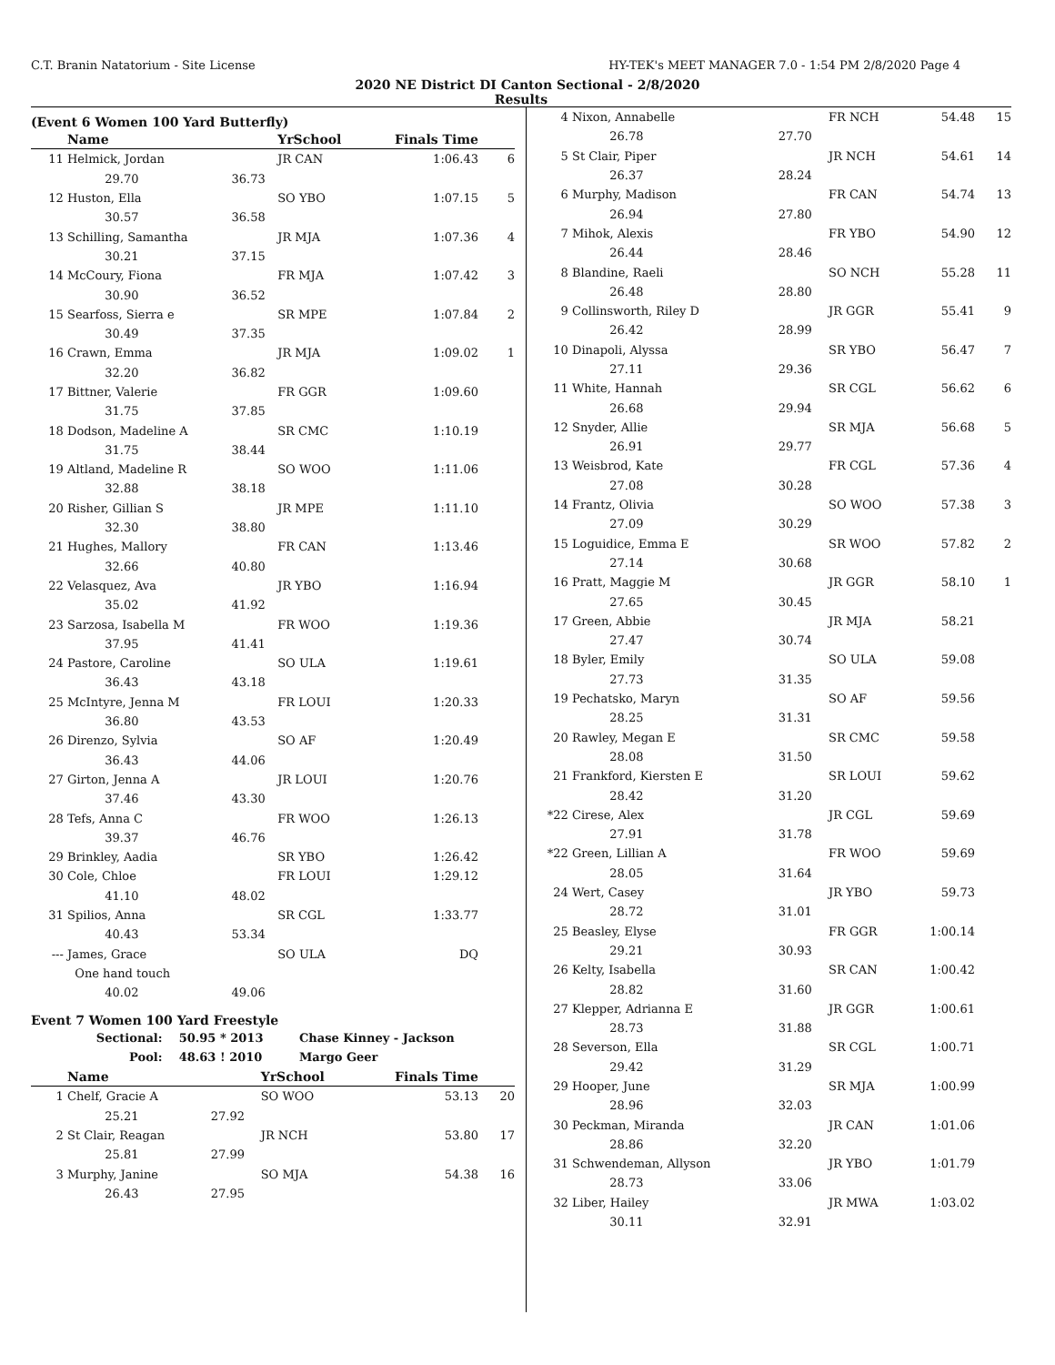C.T. Branin Natatorium - Site License HY-TEK's MEET MANAGER 7.0 - 1:54 PM 2/8/2020 Page 4
2020 NE District DI Canton Sectional - 2/8/2020
Results
(Event 6 Women 100 Yard Butterfly)
| | Name | | YrSchool | Finals Time | |
| --- | --- | --- | --- | --- | --- |
| 11 | Helmick, Jordan | | JR CAN | 1:06.43 | 6 |
| | 29.70 | 36.73 | | | |
| 12 | Huston, Ella | | SO YBO | 1:07.15 | 5 |
| | 30.57 | 36.58 | | | |
| 13 | Schilling, Samantha | | JR MJA | 1:07.36 | 4 |
| | 30.21 | 37.15 | | | |
| 14 | McCoury, Fiona | | FR MJA | 1:07.42 | 3 |
| | 30.90 | 36.52 | | | |
| 15 | Searfoss, Sierra e | | SR MPE | 1:07.84 | 2 |
| | 30.49 | 37.35 | | | |
| 16 | Crawn, Emma | | JR MJA | 1:09.02 | 1 |
| | 32.20 | 36.82 | | | |
| 17 | Bittner, Valerie | | FR GGR | 1:09.60 | |
| | 31.75 | 37.85 | | | |
| 18 | Dodson, Madeline A | | SR CMC | 1:10.19 | |
| | 31.75 | 38.44 | | | |
| 19 | Altland, Madeline R | | SO WOO | 1:11.06 | |
| | 32.88 | 38.18 | | | |
| 20 | Risher, Gillian S | | JR MPE | 1:11.10 | |
| | 32.30 | 38.80 | | | |
| 21 | Hughes, Mallory | | FR CAN | 1:13.46 | |
| | 32.66 | 40.80 | | | |
| 22 | Velasquez, Ava | | JR YBO | 1:16.94 | |
| | 35.02 | 41.92 | | | |
| 23 | Sarzosa, Isabella M | | FR WOO | 1:19.36 | |
| | 37.95 | 41.41 | | | |
| 24 | Pastore, Caroline | | SO ULA | 1:19.61 | |
| | 36.43 | 43.18 | | | |
| 25 | McIntyre, Jenna M | | FR LOUI | 1:20.33 | |
| | 36.80 | 43.53 | | | |
| 26 | Direnzo, Sylvia | | SO AF | 1:20.49 | |
| | 36.43 | 44.06 | | | |
| 27 | Girton, Jenna A | | JR LOUI | 1:20.76 | |
| | 37.46 | 43.30 | | | |
| 28 | Tefs, Anna C | | FR WOO | 1:26.13 | |
| | 39.37 | 46.76 | | | |
| 29 | Brinkley, Aadia | | SR YBO | 1:26.42 | |
| 30 | Cole, Chloe | | FR LOUI | 1:29.12 | |
| | 41.10 | 48.02 | | | |
| 31 | Spilios, Anna | | SR CGL | 1:33.77 | |
| | 40.43 | 53.34 | | | |
| --- | James, Grace | | SO ULA | DQ | |
| | One hand touch | | | | |
| | 40.02 | 49.06 | | | |
Event 7 Women 100 Yard Freestyle
| | Sectional: | 50.95 * 2013 | Chase Kinney - Jackson |
| | Pool: | 48.63 ! 2010 | Margo Geer |
| | Name | | YrSchool | Finals Time | |
| --- | --- | --- | --- | --- | --- |
| 1 | Chelf, Gracie A | | SO WOO | 53.13 | 20 |
| | 25.21 | 27.92 | | | |
| 2 | St Clair, Reagan | | JR NCH | 53.80 | 17 |
| | 25.81 | 27.99 | | | |
| 3 | Murphy, Janine | | SO MJA | 54.38 | 16 |
| | 26.43 | 27.95 | | | |
| 4 | Nixon, Annabelle | | FR NCH | 54.48 | 15 |
| | 26.78 | 27.70 | | | |
| 5 | St Clair, Piper | | JR NCH | 54.61 | 14 |
| | 26.37 | 28.24 | | | |
| 6 | Murphy, Madison | | FR CAN | 54.74 | 13 |
| | 26.94 | 27.80 | | | |
| 7 | Mihok, Alexis | | FR YBO | 54.90 | 12 |
| | 26.44 | 28.46 | | | |
| 8 | Blandine, Raeli | | SO NCH | 55.28 | 11 |
| | 26.48 | 28.80 | | | |
| 9 | Collinsworth, Riley D | | JR GGR | 55.41 | 9 |
| | 26.42 | 28.99 | | | |
| 10 | Dinapoli, Alyssa | | SR YBO | 56.47 | 7 |
| | 27.11 | 29.36 | | | |
| 11 | White, Hannah | | SR CGL | 56.62 | 6 |
| | 26.68 | 29.94 | | | |
| 12 | Snyder, Allie | | SR MJA | 56.68 | 5 |
| | 26.91 | 29.77 | | | |
| 13 | Weisbrod, Kate | | FR CGL | 57.36 | 4 |
| | 27.08 | 30.28 | | | |
| 14 | Frantz, Olivia | | SO WOO | 57.38 | 3 |
| | 27.09 | 30.29 | | | |
| 15 | Loguidice, Emma E | | SR WOO | 57.82 | 2 |
| | 27.14 | 30.68 | | | |
| 16 | Pratt, Maggie M | | JR GGR | 58.10 | 1 |
| | 27.65 | 30.45 | | | |
| 17 | Green, Abbie | | JR MJA | 58.21 | |
| | 27.47 | 30.74 | | | |
| 18 | Byler, Emily | | SO ULA | 59.08 | |
| | 27.73 | 31.35 | | | |
| 19 | Pechatsko, Maryn | | SO AF | 59.56 | |
| | 28.25 | 31.31 | | | |
| 20 | Rawley, Megan E | | SR CMC | 59.58 | |
| | 28.08 | 31.50 | | | |
| 21 | Frankford, Kiersten E | | SR LOUI | 59.62 | |
| | 28.42 | 31.20 | | | |
| *22 | Cirese, Alex | | JR CGL | 59.69 | |
| | 27.91 | 31.78 | | | |
| *22 | Green, Lillian A | | FR WOO | 59.69 | |
| | 28.05 | 31.64 | | | |
| 24 | Wert, Casey | | JR YBO | 59.73 | |
| | 28.72 | 31.01 | | | |
| 25 | Beasley, Elyse | | FR GGR | 1:00.14 | |
| | 29.21 | 30.93 | | | |
| 26 | Kelty, Isabella | | SR CAN | 1:00.42 | |
| | 28.82 | 31.60 | | | |
| 27 | Klepper, Adrianna E | | JR GGR | 1:00.61 | |
| | 28.73 | 31.88 | | | |
| 28 | Severson, Ella | | SR CGL | 1:00.71 | |
| | 29.42 | 31.29 | | | |
| 29 | Hooper, June | | SR MJA | 1:00.99 | |
| | 28.96 | 32.03 | | | |
| 30 | Peckman, Miranda | | JR CAN | 1:01.06 | |
| | 28.86 | 32.20 | | | |
| 31 | Schwendeman, Allyson | | JR YBO | 1:01.79 | |
| | 28.73 | 33.06 | | | |
| 32 | Liber, Hailey | | JR MWA | 1:03.02 | |
| | 30.11 | 32.91 | | | |